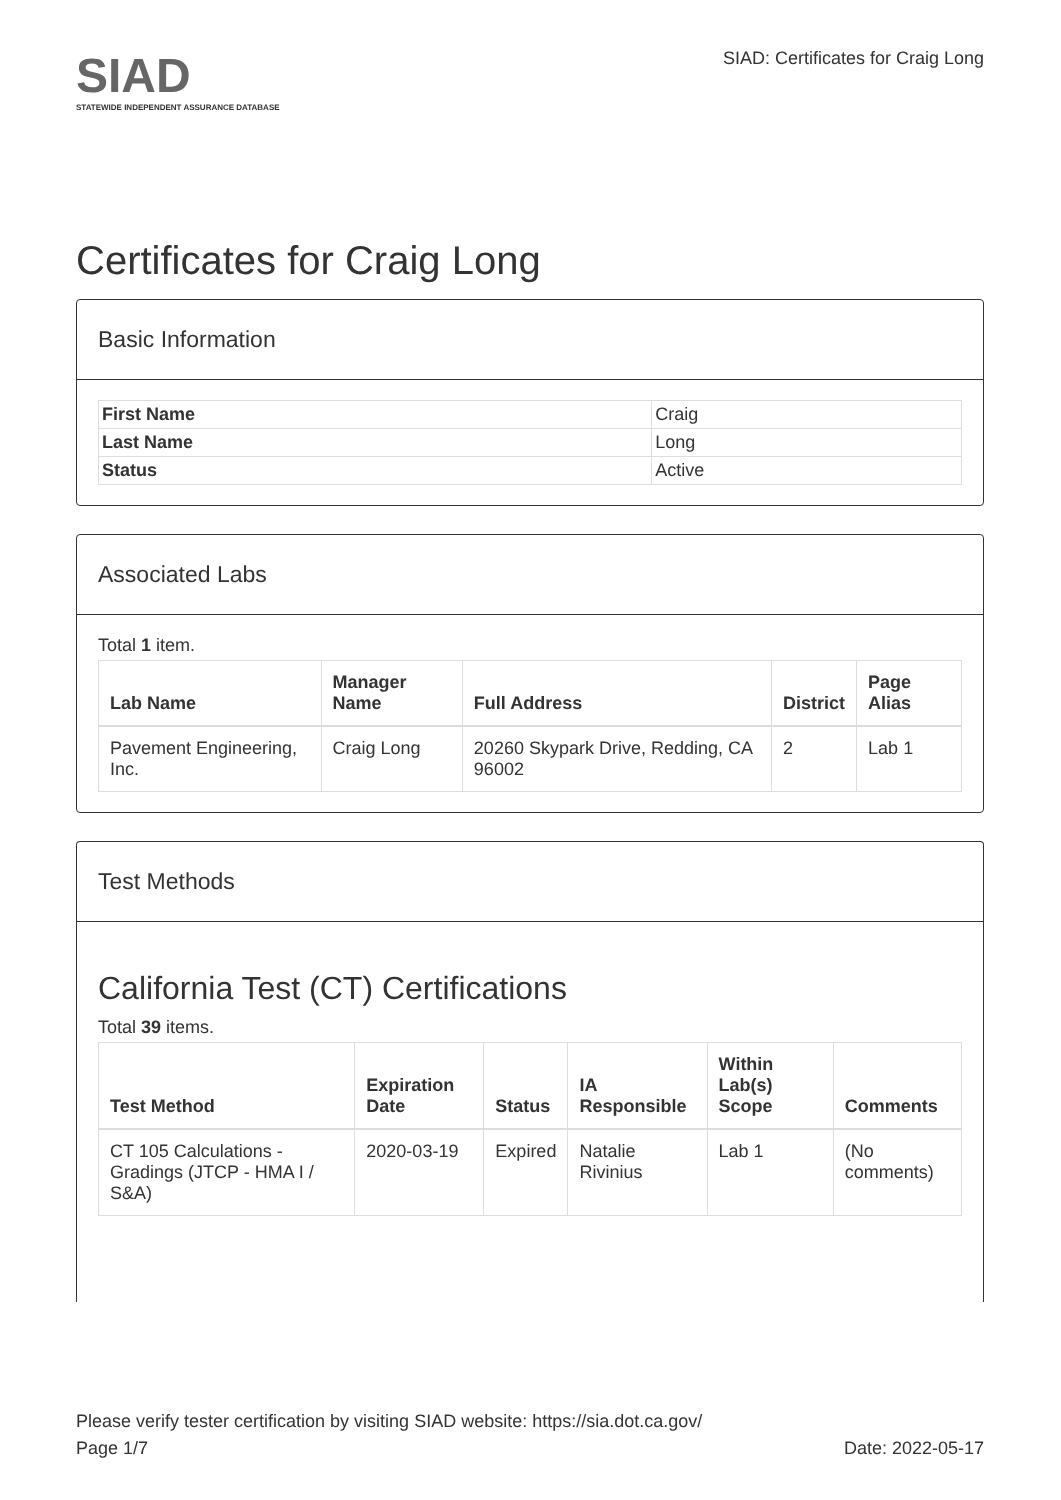SIAD
STATEWIDE INDEPENDENT ASSURANCE DATABASE
SIAD: Certificates for Craig Long
Certificates for Craig Long
Basic Information
| First Name | Craig |
| Last Name | Long |
| Status | Active |
Associated Labs
Total 1 item.
| Lab Name | Manager Name | Full Address | District | Page Alias |
| --- | --- | --- | --- | --- |
| Pavement Engineering, Inc. | Craig Long | 20260 Skypark Drive, Redding, CA 96002 | 2 | Lab 1 |
Test Methods
California Test (CT) Certifications
Total 39 items.
| Test Method | Expiration Date | Status | IA Responsible | Within Lab(s) Scope | Comments |
| --- | --- | --- | --- | --- | --- |
| CT 105 Calculations - Gradings (JTCP - HMA I / S&A) | 2020-03-19 | Expired | Natalie Rivinius | Lab 1 | (No comments) |
Please verify tester certification by visiting SIAD website: https://sia.dot.ca.gov/
Page 1/7 Date: 2022-05-17